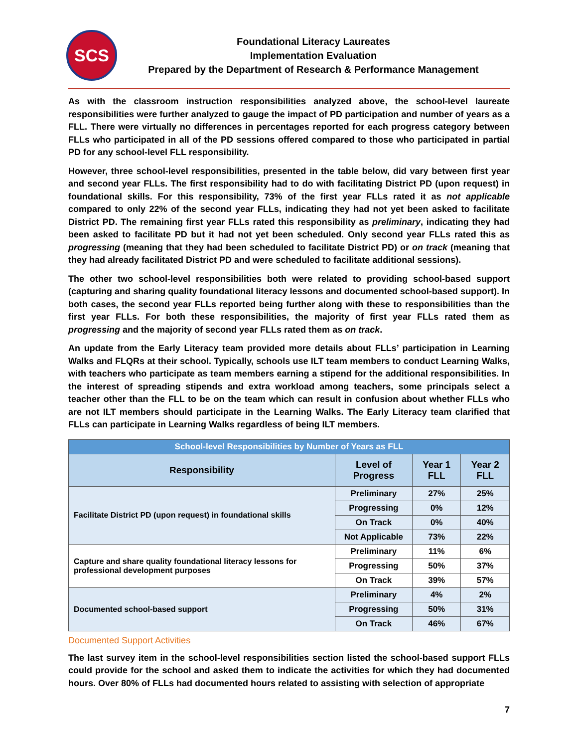SCS
Foundational Literacy Laureates
Implementation Evaluation
Prepared by the Department of Research & Performance Management
As with the classroom instruction responsibilities analyzed above, the school-level laureate responsibilities were further analyzed to gauge the impact of PD participation and number of years as a FLL. There were virtually no differences in percentages reported for each progress category between FLLs who participated in all of the PD sessions offered compared to those who participated in partial PD for any school-level FLL responsibility.
However, three school-level responsibilities, presented in the table below, did vary between first year and second year FLLs. The first responsibility had to do with facilitating District PD (upon request) in foundational skills. For this responsibility, 73% of the first year FLLs rated it as not applicable compared to only 22% of the second year FLLs, indicating they had not yet been asked to facilitate District PD. The remaining first year FLLs rated this responsibility as preliminary, indicating they had been asked to facilitate PD but it had not yet been scheduled. Only second year FLLs rated this as progressing (meaning that they had been scheduled to facilitate District PD) or on track (meaning that they had already facilitated District PD and were scheduled to facilitate additional sessions).
The other two school-level responsibilities both were related to providing school-based support (capturing and sharing quality foundational literacy lessons and documented school-based support). In both cases, the second year FLLs reported being further along with these to responsibilities than the first year FLLs. For both these responsibilities, the majority of first year FLLs rated them as progressing and the majority of second year FLLs rated them as on track.
An update from the Early Literacy team provided more details about FLLs’ participation in Learning Walks and FLQRs at their school. Typically, schools use ILT team members to conduct Learning Walks, with teachers who participate as team members earning a stipend for the additional responsibilities. In the interest of spreading stipends and extra workload among teachers, some principals select a teacher other than the FLL to be on the team which can result in confusion about whether FLLs who are not ILT members should participate in the Learning Walks. The Early Literacy team clarified that FLLs can participate in Learning Walks regardless of being ILT members.
| School-level Responsibilities by Number of Years as FLL | | | |
| Responsibility | Level of Progress | Year 1 FLL | Year 2 FLL |
| Facilitate District PD (upon request) in foundational skills | Preliminary | 27% | 25% |
| | Progressing | 0% | 12% |
| | On Track | 0% | 40% |
| | Not Applicable | 73% | 22% |
| Capture and share quality foundational literacy lessons for professional development purposes | Preliminary | 11% | 6% |
| | Progressing | 50% | 37% |
| | On Track | 39% | 57% |
| Documented school-based support | Preliminary | 4% | 2% |
| | Progressing | 50% | 31% |
| | On Track | 46% | 67% |
Documented Support Activities
The last survey item in the school-level responsibilities section listed the school-based support FLLs could provide for the school and asked them to indicate the activities for which they had documented hours. Over 80% of FLLs had documented hours related to assisting with selection of appropriate
7